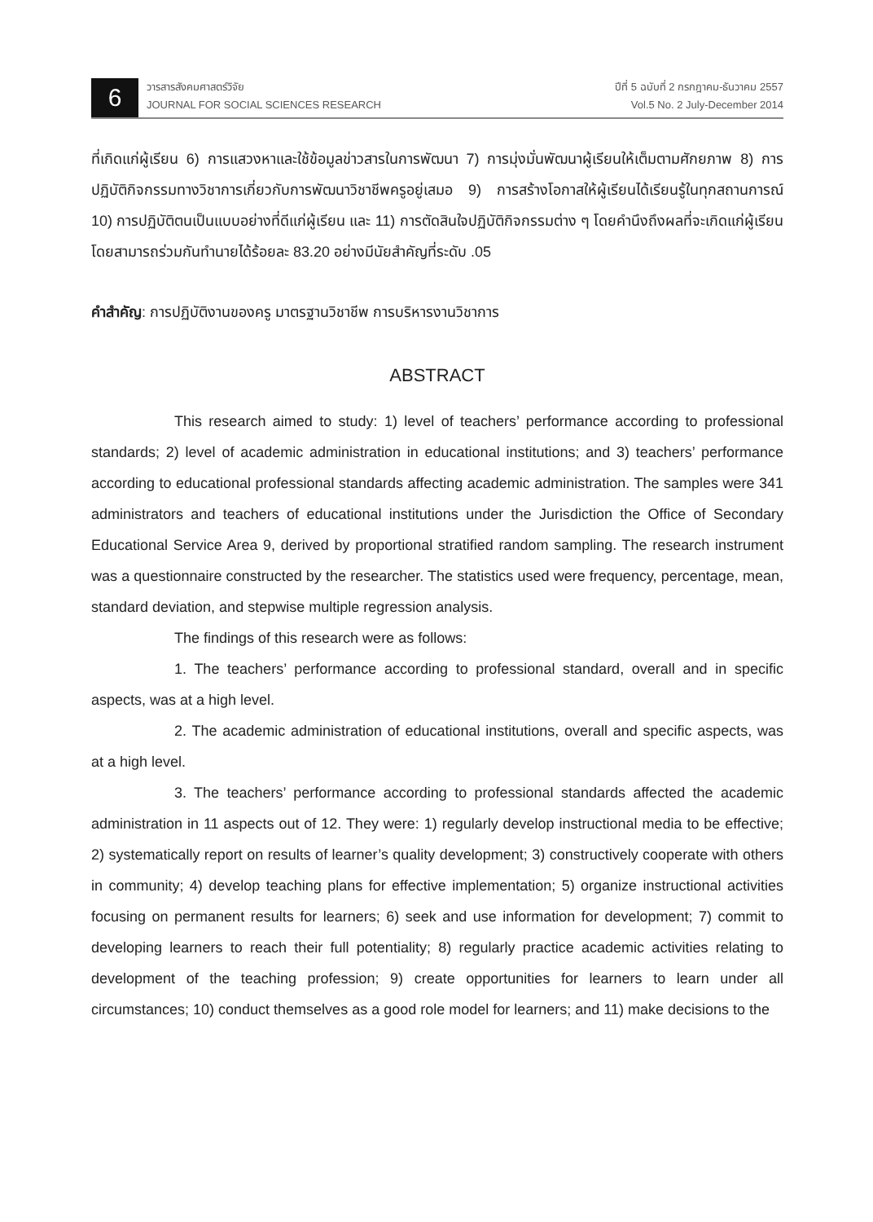6
วารสารสังคมศาสตร์วิจัย
JOURNAL FOR SOCIAL SCIENCES RESEARCH
ปีที่ 5 ฉบับที่ 2 กรกฎาคม-ธันวาคม 2557
Vol.5 No. 2 July-December 2014
ที่เกิดแก่ผู้เรียน 6) การแสวงหาและใช้ข้อมูลข่าวสารในการพัฒนา 7) การมุ่งมั่นพัฒนาผู้เรียนให้เต็มตามศักยภาพ 8) การปฏิบัติกิจกรรมทางวิชาการเกี่ยวกับการพัฒนาวิชาชีพครูอยู่เสมอ 9) การสร้างโอกาสให้ผู้เรียนได้เรียนรู้ในทุกสถานการณ์ 10) การปฏิบัติตนเป็นแบบอย่างที่ดีแก่ผู้เรียน และ 11) การตัดสินใจปฏิบัติกิจกรรมต่าง ๆ โดยคำนึงถึงผลที่จะเกิดแก่ผู้เรียน โดยสามารถร่วมกันทำนายได้ร้อยละ 83.20 อย่างมีนัยสำคัญที่ระดับ .05
คำสำคัญ: การปฏิบัติงานของครู มาตรฐานวิชาชีพ การบริหารงานวิชาการ
ABSTRACT
This research aimed to study: 1) level of teachers’ performance according to professional standards; 2) level of academic administration in educational institutions; and 3) teachers’ performance according to educational professional standards affecting academic administration. The samples were 341 administrators and teachers of educational institutions under the Jurisdiction the Office of Secondary Educational Service Area 9, derived by proportional stratified random sampling. The research instrument was a questionnaire constructed by the researcher. The statistics used were frequency, percentage, mean, standard deviation, and stepwise multiple regression analysis.
The findings of this research were as follows:
1. The teachers’ performance according to professional standard, overall and in specific aspects, was at a high level.
2. The academic administration of educational institutions, overall and specific aspects, was at a high level.
3. The teachers’ performance according to professional standards affected the academic administration in 11 aspects out of 12. They were: 1) regularly develop instructional media to be effective; 2) systematically report on results of learner’s quality development; 3) constructively cooperate with others in community; 4) develop teaching plans for effective implementation; 5) organize instructional activities focusing on permanent results for learners; 6) seek and use information for development; 7) commit to developing learners to reach their full potentiality; 8) regularly practice academic activities relating to development of the teaching profession; 9) create opportunities for learners to learn under all circumstances; 10) conduct themselves as a good role model for learners; and 11) make decisions to the